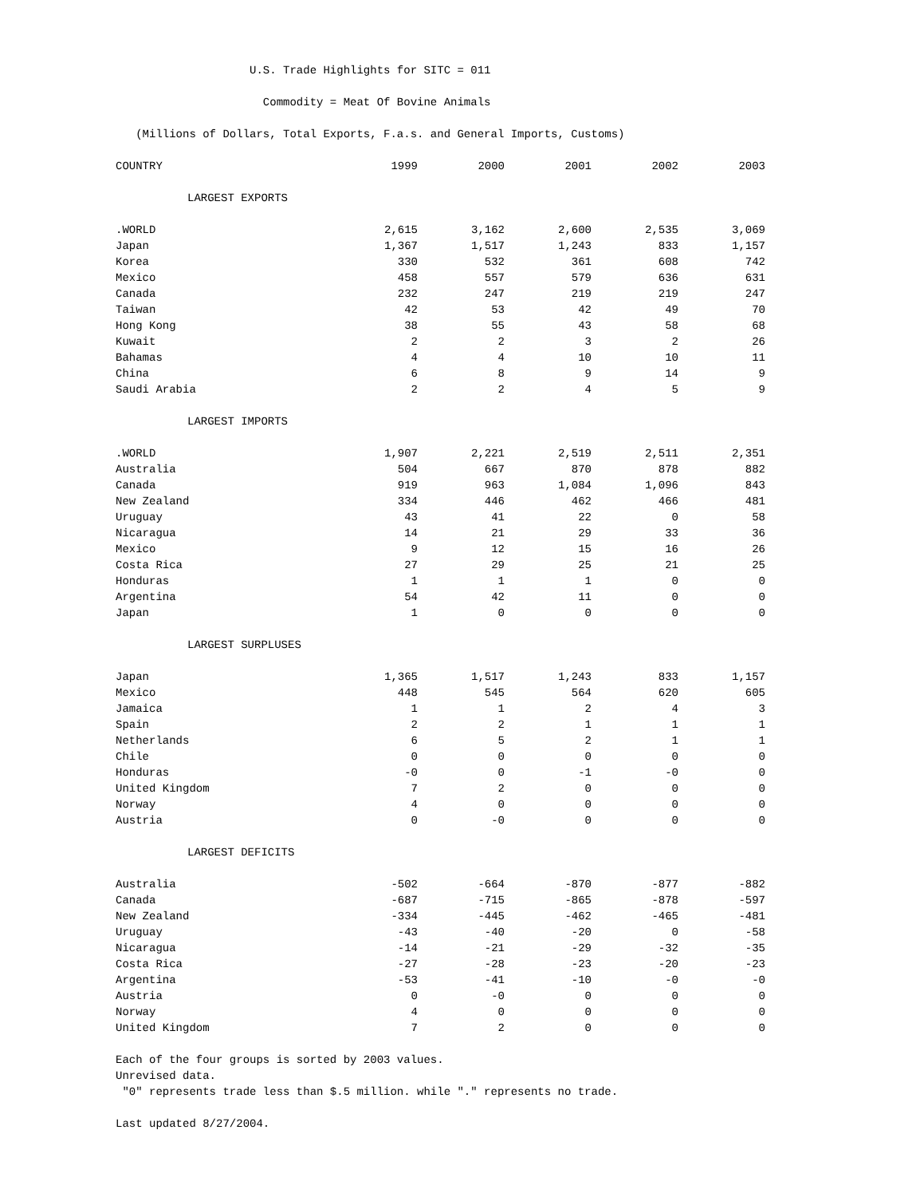U.S. Trade Highlights for SITC = 011
Commodity = Meat Of Bovine Animals
(Millions of Dollars, Total Exports, F.a.s. and General Imports, Customs)
| COUNTRY | 1999 | 2000 | 2001 | 2002 | 2003 |
| --- | --- | --- | --- | --- | --- |
| LARGEST EXPORTS | | | | | |
| .WORLD | 2,615 | 3,162 | 2,600 | 2,535 | 3,069 |
| Japan | 1,367 | 1,517 | 1,243 | 833 | 1,157 |
| Korea | 330 | 532 | 361 | 608 | 742 |
| Mexico | 458 | 557 | 579 | 636 | 631 |
| Canada | 232 | 247 | 219 | 219 | 247 |
| Taiwan | 42 | 53 | 42 | 49 | 70 |
| Hong Kong | 38 | 55 | 43 | 58 | 68 |
| Kuwait | 2 | 2 | 3 | 2 | 26 |
| Bahamas | 4 | 4 | 10 | 10 | 11 |
| China | 6 | 8 | 9 | 14 | 9 |
| Saudi Arabia | 2 | 2 | 4 | 5 | 9 |
| LARGEST IMPORTS | | | | | |
| .WORLD | 1,907 | 2,221 | 2,519 | 2,511 | 2,351 |
| Australia | 504 | 667 | 870 | 878 | 882 |
| Canada | 919 | 963 | 1,084 | 1,096 | 843 |
| New Zealand | 334 | 446 | 462 | 466 | 481 |
| Uruguay | 43 | 41 | 22 | 0 | 58 |
| Nicaragua | 14 | 21 | 29 | 33 | 36 |
| Mexico | 9 | 12 | 15 | 16 | 26 |
| Costa Rica | 27 | 29 | 25 | 21 | 25 |
| Honduras | 1 | 1 | 1 | 0 | 0 |
| Argentina | 54 | 42 | 11 | 0 | 0 |
| Japan | 1 | 0 | 0 | 0 | 0 |
| LARGEST SURPLUSES | | | | | |
| Japan | 1,365 | 1,517 | 1,243 | 833 | 1,157 |
| Mexico | 448 | 545 | 564 | 620 | 605 |
| Jamaica | 1 | 1 | 2 | 4 | 3 |
| Spain | 2 | 2 | 1 | 1 | 1 |
| Netherlands | 6 | 5 | 2 | 1 | 1 |
| Chile | 0 | 0 | 0 | 0 | 0 |
| Honduras | -0 | 0 | -1 | -0 | 0 |
| United Kingdom | 7 | 2 | 0 | 0 | 0 |
| Norway | 4 | 0 | 0 | 0 | 0 |
| Austria | 0 | -0 | 0 | 0 | 0 |
| LARGEST DEFICITS | | | | | |
| Australia | -502 | -664 | -870 | -877 | -882 |
| Canada | -687 | -715 | -865 | -878 | -597 |
| New Zealand | -334 | -445 | -462 | -465 | -481 |
| Uruguay | -43 | -40 | -20 | 0 | -58 |
| Nicaragua | -14 | -21 | -29 | -32 | -35 |
| Costa Rica | -27 | -28 | -23 | -20 | -23 |
| Argentina | -53 | -41 | -10 | -0 | -0 |
| Austria | 0 | -0 | 0 | 0 | 0 |
| Norway | 4 | 0 | 0 | 0 | 0 |
| United Kingdom | 7 | 2 | 0 | 0 | 0 |
Each of the four groups is sorted by 2003 values.
Unrevised data.
"0" represents trade less than $.5 million. while "." represents no trade.
Last updated 8/27/2004.